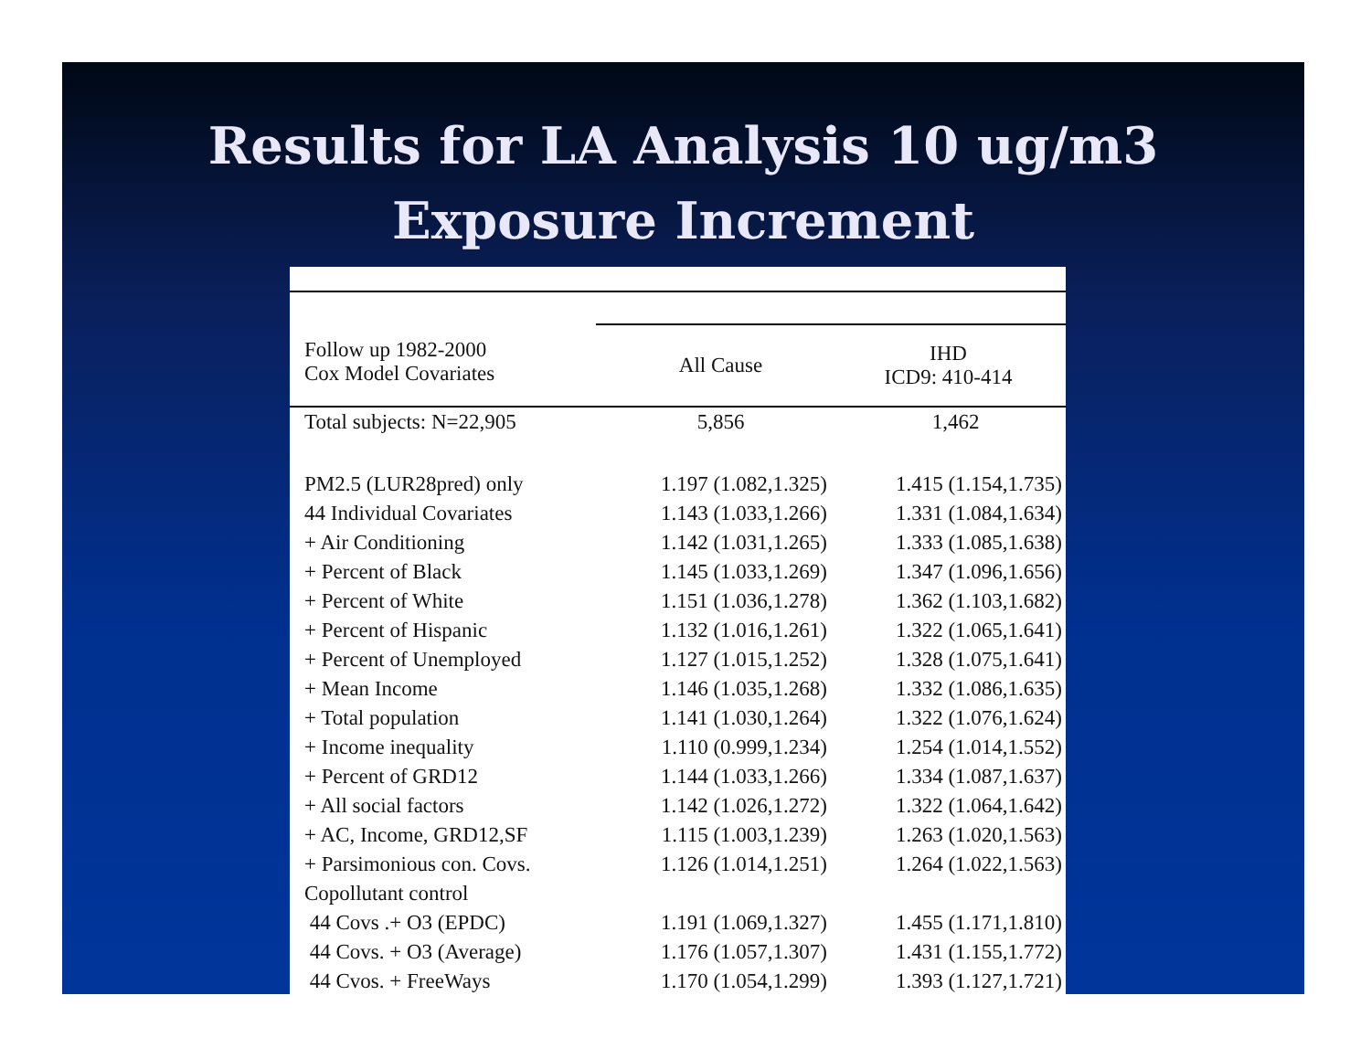Results for LA Analysis 10 ug/m3
Exposure Increment
| Follow up 1982-2000 Cox Model Covariates | | |
| --- | --- | --- |
| | All Cause | IHD ICD9: 410-414 |
| Total subjects: N=22,905 | 5,856 | 1,462 |
| PM2.5 (LUR28pred) only | 1.197 (1.082,1.325) | 1.415 (1.154,1.735) |
| 44 Individual Covariates | 1.143 (1.033,1.266) | 1.331 (1.084,1.634) |
| + Air Conditioning | 1.142 (1.031,1.265) | 1.333 (1.085,1.638) |
| + Percent of Black | 1.145 (1.033,1.269) | 1.347 (1.096,1.656) |
| + Percent of White | 1.151 (1.036,1.278) | 1.362 (1.103,1.682) |
| + Percent of Hispanic | 1.132 (1.016,1.261) | 1.322 (1.065,1.641) |
| + Percent of Unemployed | 1.127 (1.015,1.252) | 1.328 (1.075,1.641) |
| + Mean Income | 1.146 (1.035,1.268) | 1.332 (1.086,1.635) |
| + Total population | 1.141 (1.030,1.264) | 1.322 (1.076,1.624) |
| + Income inequality | 1.110 (0.999,1.234) | 1.254 (1.014,1.552) |
| + Percent of GRD12 | 1.144 (1.033,1.266) | 1.334 (1.087,1.637) |
| + All social factors | 1.142 (1.026,1.272) | 1.322 (1.064,1.642) |
| + AC, Income, GRD12,SF | 1.115 (1.003,1.239) | 1.263 (1.020,1.563) |
| + Parsimonious con. Covs. | 1.126 (1.014,1.251) | 1.264 (1.022,1.563) |
| Copollutant control | | |
| 44 Covs .+ O3 (EPDC) | 1.191 (1.069,1.327) | 1.455 (1.171,1.810) |
| 44 Covs. + O3 (Average) | 1.176 (1.057,1.307) | 1.431 (1.155,1.772) |
| 44 Cvos. + FreeWays | 1.170 (1.054,1.299) | 1.393 (1.127,1.721) |